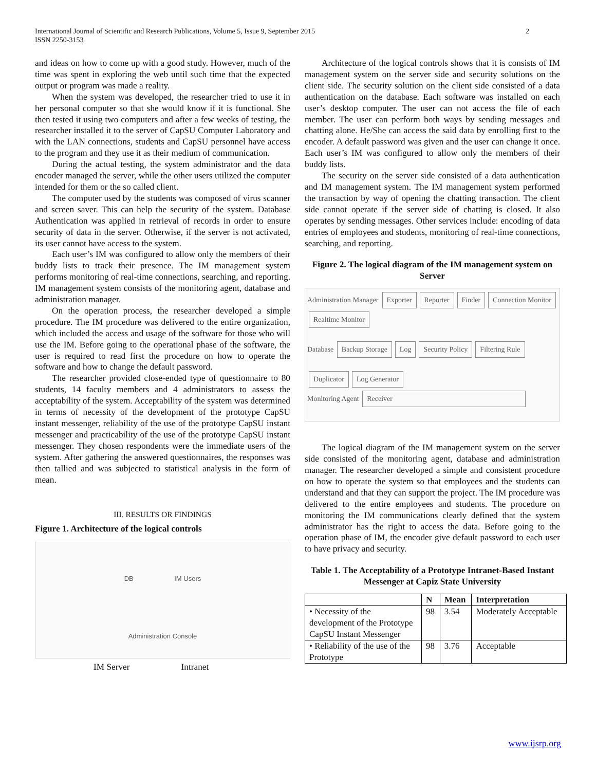International Journal of Scientific and Research Publications, Volume 5, Issue 9, September 2015
ISSN 2250-3153
2
and ideas on how to come up with a good study. However, much of the time was spent in exploring the web until such time that the expected output or program was made a reality.
When the system was developed, the researcher tried to use it in her personal computer so that she would know if it is functional. She then tested it using two computers and after a few weeks of testing, the researcher installed it to the server of CapSU Computer Laboratory and with the LAN connections, students and CapSU personnel have access to the program and they use it as their medium of communication.
During the actual testing, the system administrator and the data encoder managed the server, while the other users utilized the computer intended for them or the so called client.
The computer used by the students was composed of virus scanner and screen saver. This can help the security of the system. Database Authentication was applied in retrieval of records in order to ensure security of data in the server. Otherwise, if the server is not activated, its user cannot have access to the system.
Each user’s IM was configured to allow only the members of their buddy lists to track their presence. The IM management system performs monitoring of real-time connections, searching, and reporting. IM management system consists of the monitoring agent, database and administration manager.
On the operation process, the researcher developed a simple procedure. The IM procedure was delivered to the entire organization, which included the access and usage of the software for those who will use the IM. Before going to the operational phase of the software, the user is required to read first the procedure on how to operate the software and how to change the default password.
The researcher provided close-ended type of questionnaire to 80 students, 14 faculty members and 4 administrators to assess the acceptability of the system. Acceptability of the system was determined in terms of necessity of the development of the prototype CapSU instant messenger, reliability of the use of the prototype CapSU instant messenger and practicability of the use of the prototype CapSU instant messenger. They chosen respondents were the immediate users of the system. After gathering the answered questionnaires, the responses was then tallied and was subjected to statistical analysis in the form of mean.
III. RESULTS OR FINDINGS
Figure 1. Architecture of the logical controls
DB IM Users
Administration Console
IM Server Intranet
Architecture of the logical controls shows that it is consists of IM management system on the server side and security solutions on the client side. The security solution on the client side consisted of a data authentication on the database. Each software was installed on each user’s desktop computer. The user can not access the file of each member. The user can perform both ways by sending messages and chatting alone. He/She can access the said data by enrolling first to the encoder. A default password was given and the user can change it once. Each user’s IM was configured to allow only the members of their buddy lists.
The security on the server side consisted of a data authentication and IM management system. The IM management system performed the transaction by way of opening the chatting transaction. The client side cannot operate if the server side of chatting is closed. It also operates by sending messages. Other services include: encoding of data entries of employees and students, monitoring of real-time connections, searching, and reporting.
Figure 2. The logical diagram of the IM management system on Server
Administration Manager Exporter Reporter Finder Connection Monitor Realtime Monitor
Database Backup Storage Log Security Policy Filtering Rule
Duplicator Log Generator
Monitoring Agent Receiver
The logical diagram of the IM management system on the server side consisted of the monitoring agent, database and administration manager. The researcher developed a simple and consistent procedure on how to operate the system so that employees and the students can understand and that they can support the project. The IM procedure was delivered to the entire employees and students. The procedure on monitoring the IM communications clearly defined that the system administrator has the right to access the data. Before going to the operation phase of IM, the encoder give default password to each user to have privacy and security.
Table 1. The Acceptability of a Prototype Intranet-Based Instant Messenger at Capiz State University
| | N | Mean | Interpretation |
| --- | --- | --- | --- |
| • Necessity of the development of the Prototype CapSU Instant Messenger | 98 | 3.54 | Moderately Acceptable |
| • Reliability of the use of the Prototype | 98 | 3.76 | Acceptable |
www.ijsrp.org